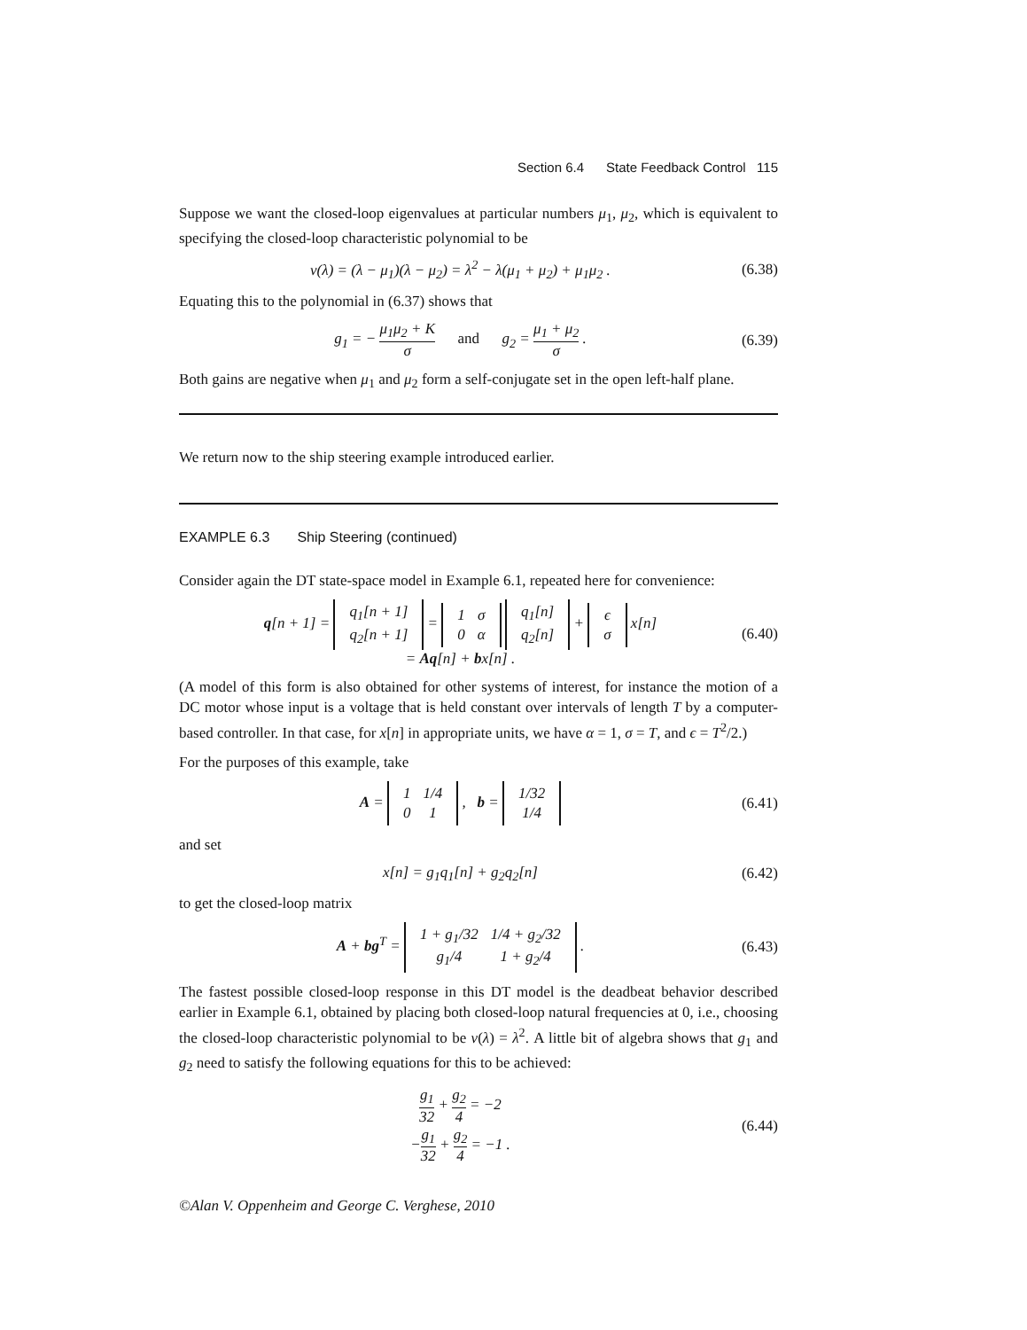Section 6.4 State Feedback Control 115
Suppose we want the closed-loop eigenvalues at particular numbers μ<sub>1</sub>, μ<sub>2</sub>, which is equivalent to specifying the closed-loop characteristic polynomial to be
ν(λ) = (λ − μ<sub>1</sub>)(λ − μ<sub>2</sub>) = λ<sup>2</sup> − λ(μ<sub>1</sub> + μ<sub>2</sub>) + μ<sub>1</sub>μ<sub>2</sub> .
(6.38)
Equating this to the polynomial in (6.37) shows that
g<sub>1</sub> = − μ<sub>1</sub>μ<sub>2</sub> + K σ and g<sub>2</sub> = μ<sub>1</sub> + μ<sub>2</sub> σ .
(6.39)
Both gains are negative when μ<sub>1</sub> and μ<sub>2</sub> form a self-conjugate set in the open left-half plane.
We return now to the ship steering example introduced earlier.
EXAMPLE 6.3 Ship Steering (continued)
Consider again the DT state-space model in Example 6.1, repeated here for convenience:
q[n + 1] =
| q<sub>1</sub>[n + 1] |
| q<sub>2</sub>[n + 1] |
=
| 1 | σ |
| 0 | α |
| q<sub>1</sub>[n] |
| q<sub>2</sub>[n] |
+
| ϵ |
| σ |
x[n]
= Aq[n] + bx[n] .
(6.40)
(A model of this form is also obtained for other systems of interest, for instance the motion of a DC motor whose input is a voltage that is held constant over intervals of length T by a computer-based controller. In that case, for x[n] in appropriate units, we have α = 1, σ = T, and ϵ = T<sup>2</sup>/2.)
For the purposes of this example, take
A =
| 1 | 1/4 |
| 0 | 1 |
, b =
| 1/32 |
| 1/4 |
(6.41)
and set
x[n] = g<sub>1</sub>q<sub>1</sub>[n] + g<sub>2</sub>q<sub>2</sub>[n] (6.42)
to get the closed-loop matrix
A + bg<sup>T</sup> =
| 1 + g<sub>1</sub>/32 | 1/4 + g<sub>2</sub>/32 |
| g<sub>1</sub>/4 | 1 + g<sub>2</sub>/4 |
.
(6.43)
The fastest possible closed-loop response in this DT model is the deadbeat behavior described earlier in Example 6.1, obtained by placing both closed-loop natural frequencies at 0, i.e., choosing the closed-loop characteristic polynomial to be ν(λ) = λ<sup>2</sup>. A little bit of algebra shows that g<sub>1</sub> and g<sub>2</sub> need to satisfy the following equations for this to be achieved:
g<sub>1</sub> 32 + g<sub>2</sub> 4 = −2
−g<sub>1</sub> 32 + g<sub>2</sub> 4 = −1 .
(6.44)
©Alan V. Oppenheim and George C. Verghese, 2010